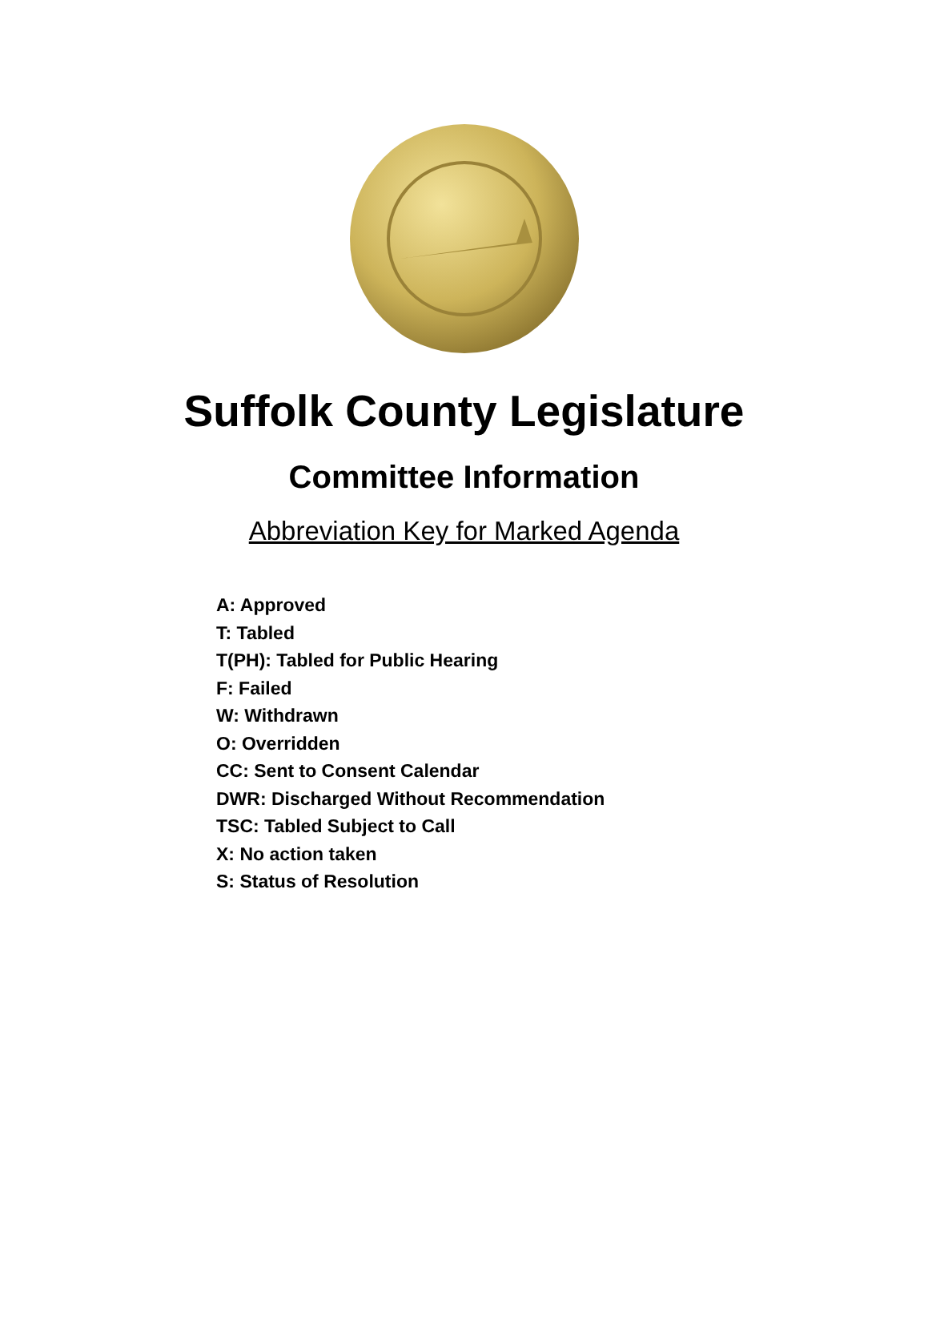Suffolk County Legislature
Committee Information
Abbreviation Key for Marked Agenda
A: Approved
T: Tabled
T(PH): Tabled for Public Hearing
F: Failed
W: Withdrawn
O: Overridden
CC: Sent to Consent Calendar
DWR: Discharged Without Recommendation
TSC: Tabled Subject to Call
X: No action taken
S: Status of Resolution